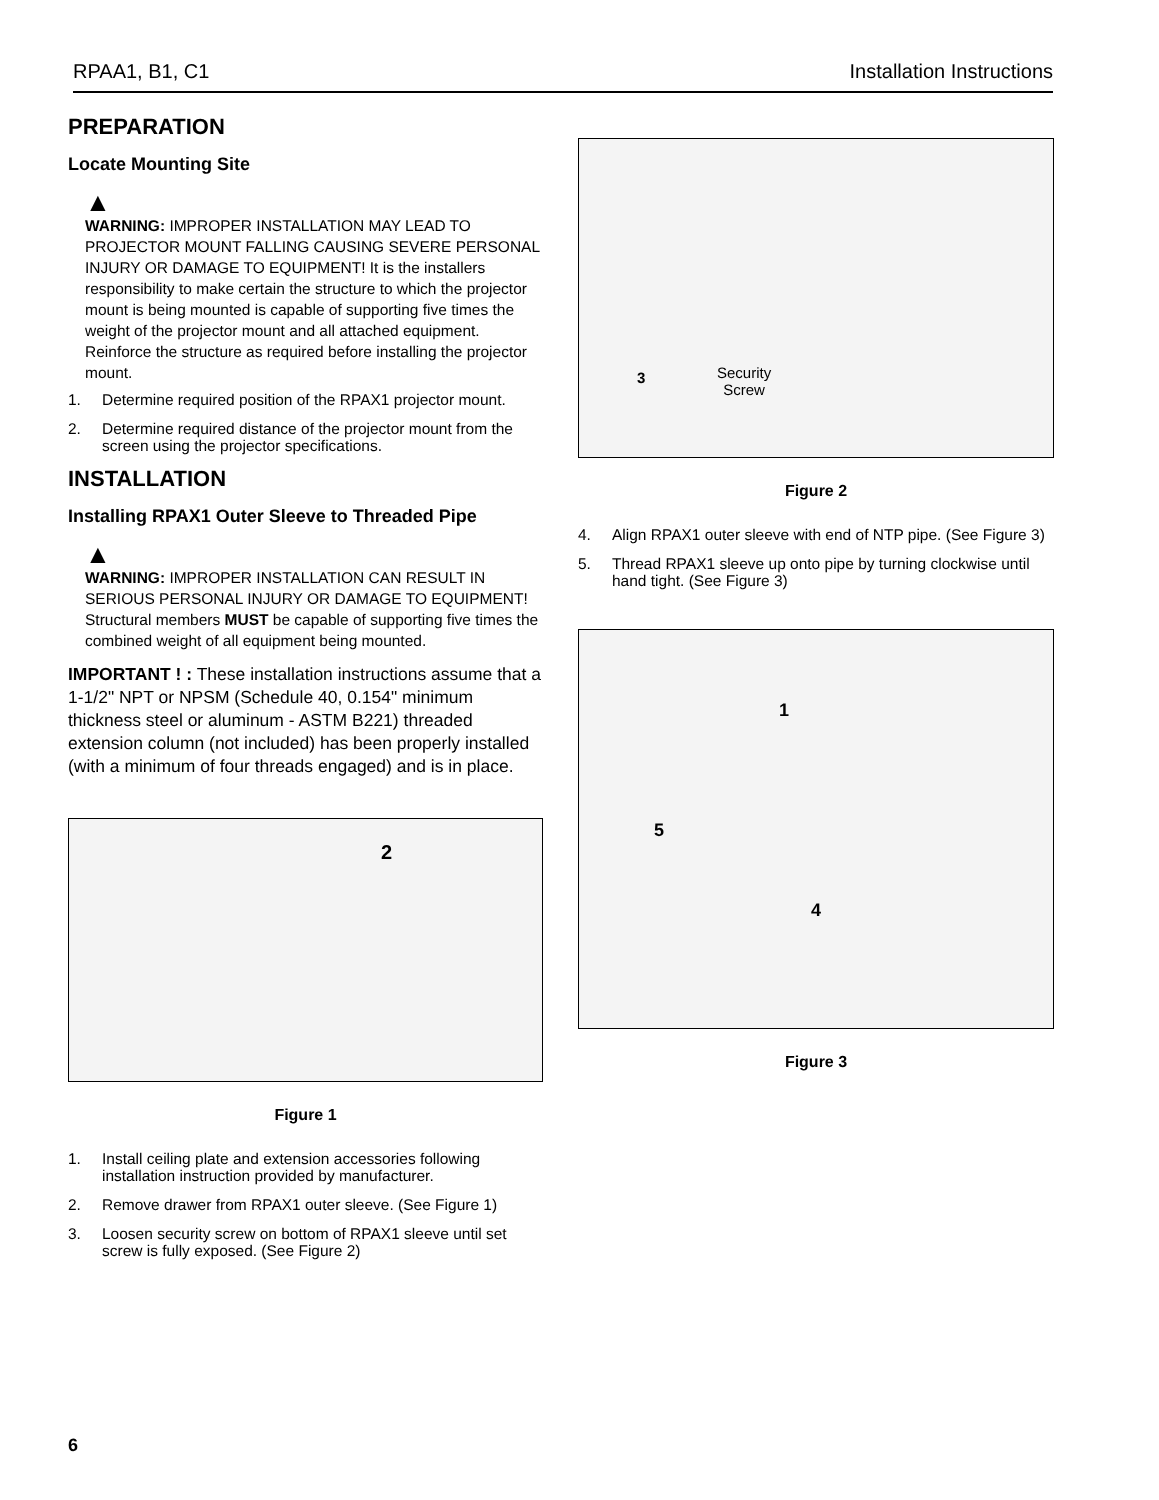RPAA1, B1, C1 Installation Instructions
PREPARATION
Locate Mounting Site
▲
WARNING: IMPROPER INSTALLATION MAY LEAD TO PROJECTOR MOUNT FALLING CAUSING SEVERE PERSONAL INJURY OR DAMAGE TO EQUIPMENT! It is the installers responsibility to make certain the structure to which the projector mount is being mounted is capable of supporting five times the weight of the projector mount and all attached equipment. Reinforce the structure as required before installing the projector mount.
1. Determine required position of the RPAX1 projector mount.
2. Determine required distance of the projector mount from the screen using the projector specifications.
INSTALLATION
Installing RPAX1 Outer Sleeve to Threaded Pipe
▲
WARNING: IMPROPER INSTALLATION CAN RESULT IN SERIOUS PERSONAL INJURY OR DAMAGE TO EQUIPMENT! Structural members MUST be capable of supporting five times the combined weight of all equipment being mounted.
IMPORTANT ! : These installation instructions assume that a 1-1/2" NPT or NPSM (Schedule 40, 0.154" minimum thickness steel or aluminum - ASTM B221) threaded extension column (not included) has been properly installed (with a minimum of four threads engaged) and is in place.
2
Figure 1
1. Install ceiling plate and extension accessories following installation instruction provided by manufacturer.
2. Remove drawer from RPAX1 outer sleeve. (See Figure 1)
3. Loosen security screw on bottom of RPAX1 sleeve until set screw is fully exposed. (See Figure 2)
3 Security
Screw
Figure 2
4. Align RPAX1 outer sleeve with end of NTP pipe. (See Figure 3)
5. Thread RPAX1 sleeve up onto pipe by turning clockwise until hand tight. (See Figure 3)
1
5
4
Figure 3
6